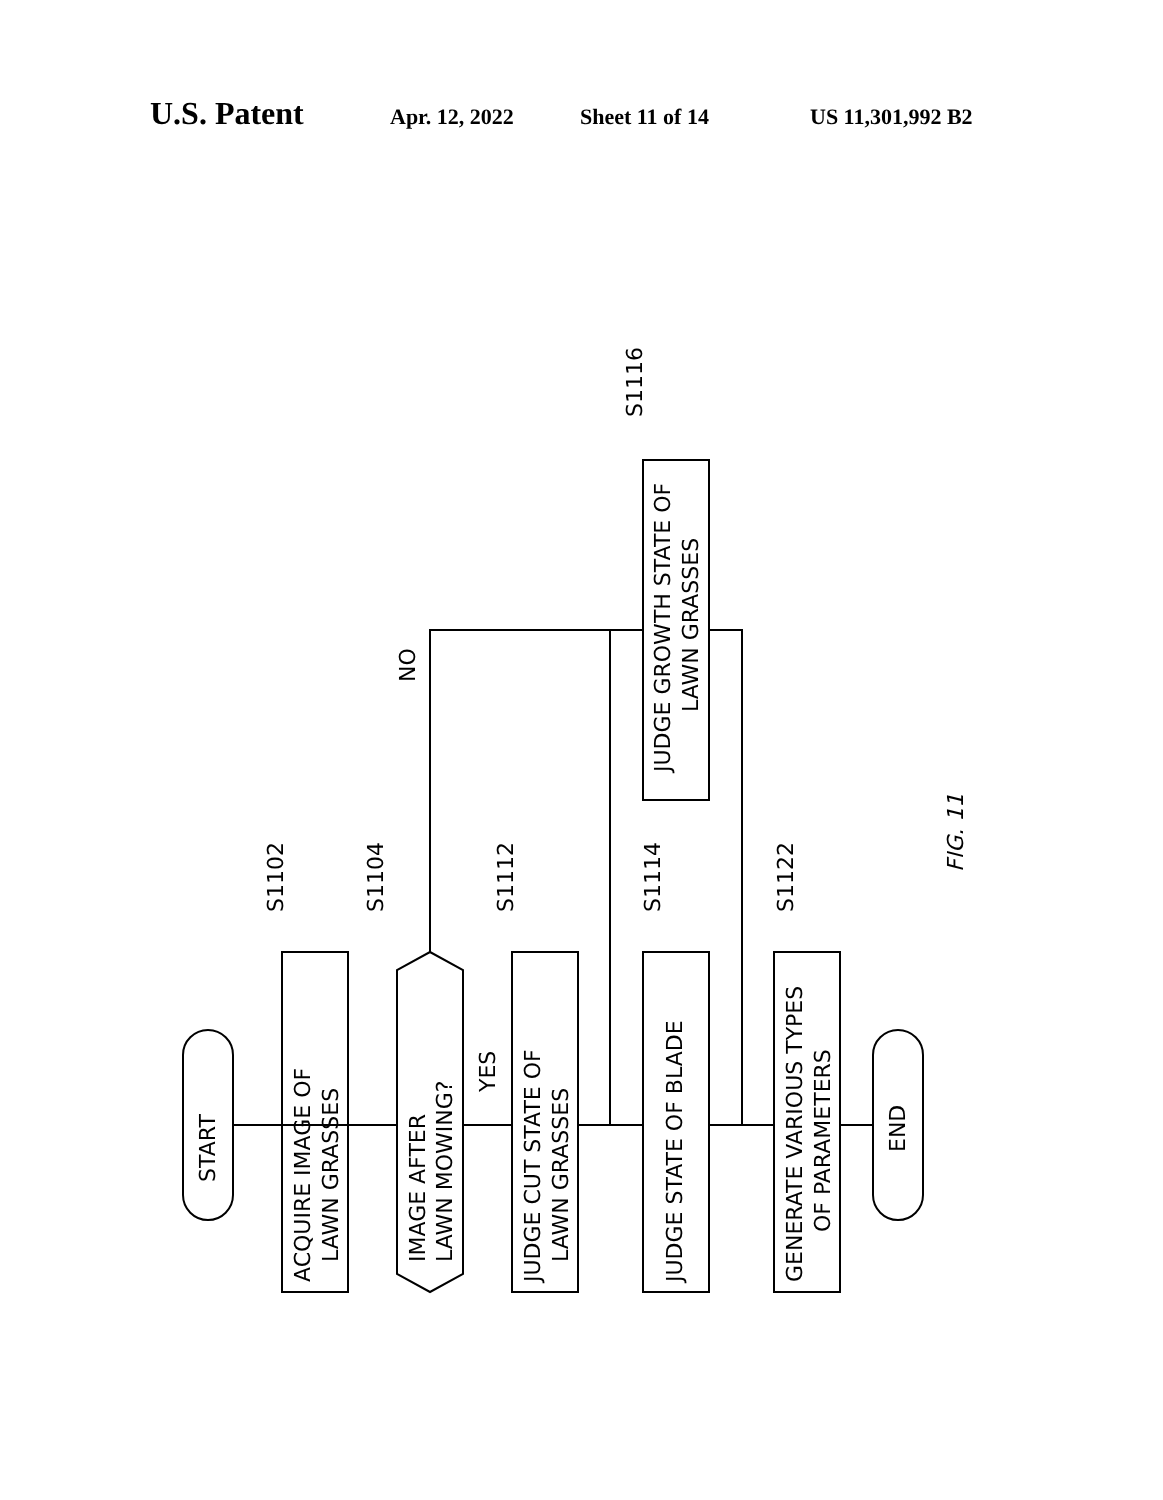U.S. Patent Apr. 12, 2022 Sheet 11 of 14 US 11,301,992 B2
START
ACQUIRE IMAGE OF
LAWN GRASSES
IMAGE AFTER
LAWN MOWING?
JUDGE CUT STATE OF
LAWN GRASSES
JUDGE STATE OF BLADE
JUDGE GROWTH STATE OF
LAWN GRASSES
GENERATE VARIOUS TYPES
OF PARAMETERS
END
NO
YES
S1102
S1104
S1112
S1114
S1116
S1122
FIG. 11